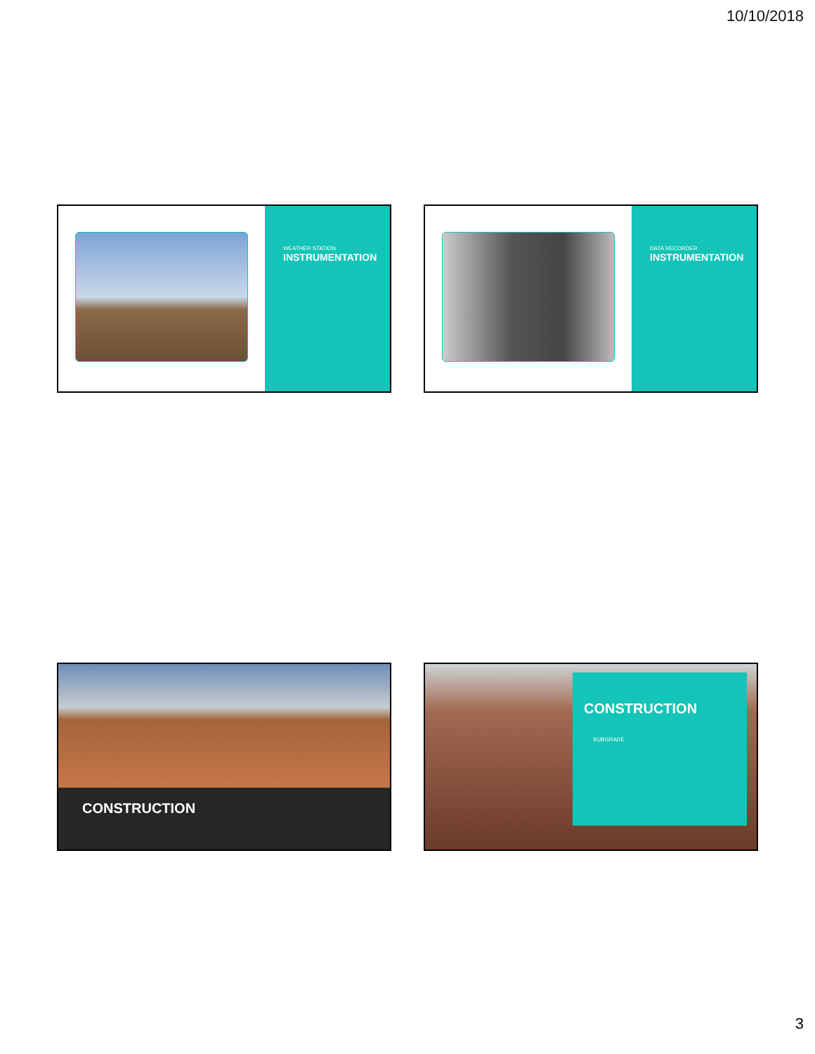10/10/2018
WEATHER STATION
INSTRUMENTATION
DATA RECORDER
INSTRUMENTATION
CONSTRUCTION
CONSTRUCTION
SUBGRADE
3